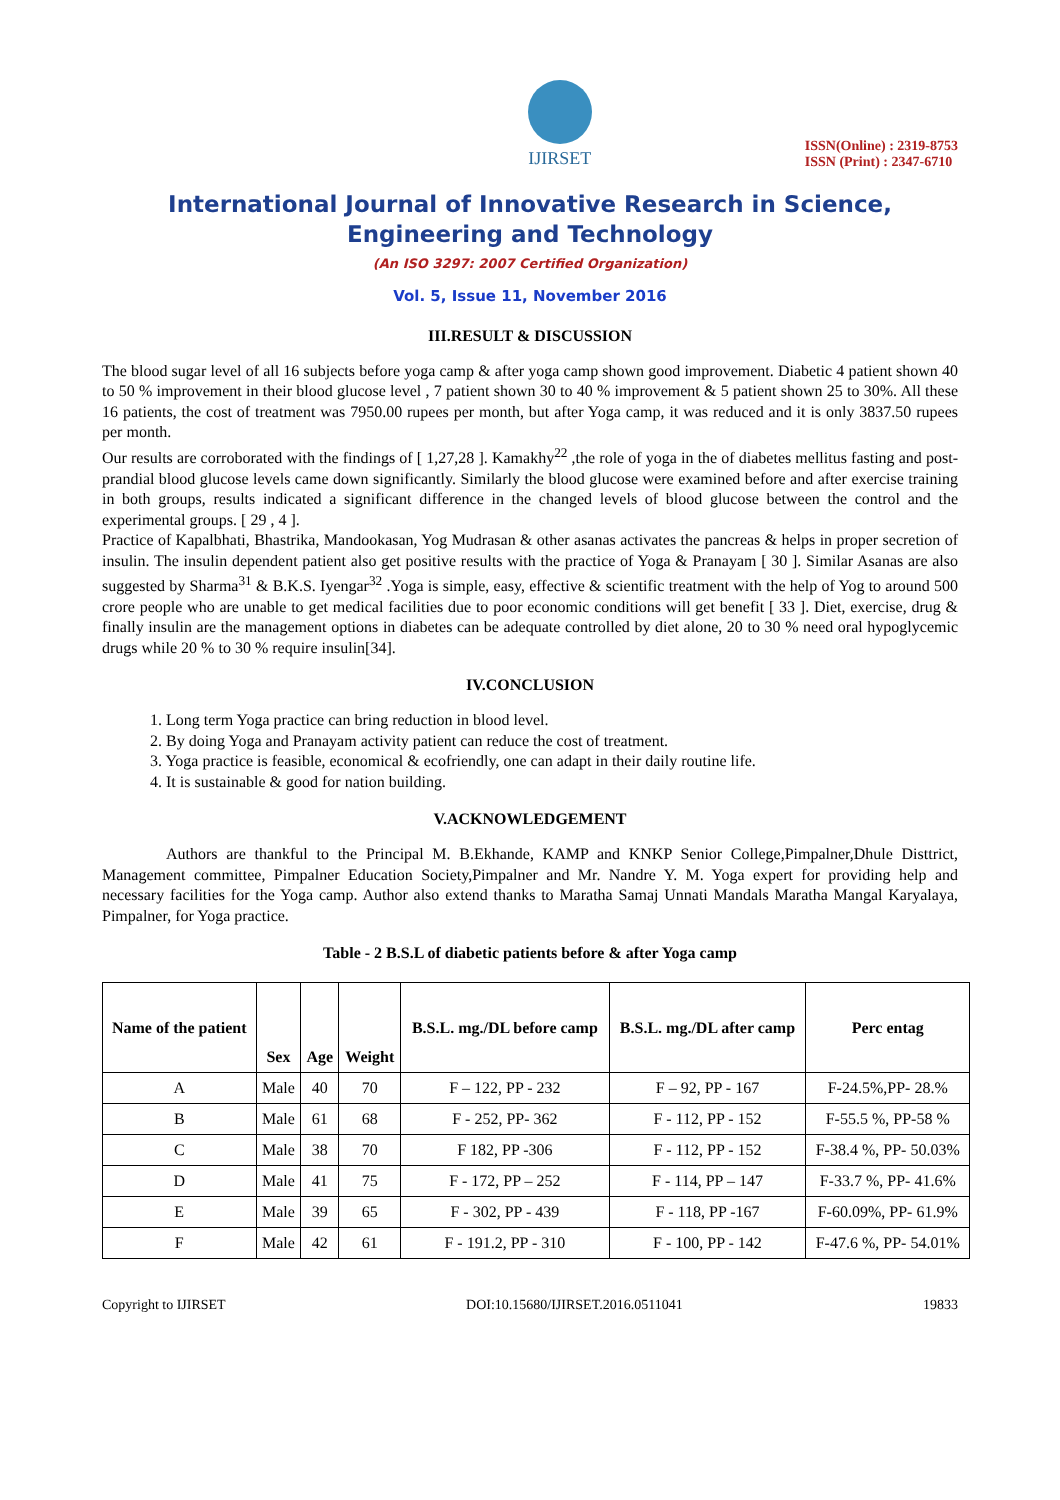IJIRSET
ISSN(Online) : 2319-8753
ISSN (Print) : 2347-6710
International Journal of Innovative Research in Science,
Engineering and Technology
(An ISO 3297: 2007 Certified Organization)
Vol. 5, Issue 11, November 2016
III.RESULT & DISCUSSION
The blood sugar level of all 16 subjects before yoga camp & after yoga camp shown good improvement. Diabetic 4 patient shown 40 to 50 % improvement in their blood glucose level , 7 patient shown 30 to 40 % improvement & 5 patient shown 25 to 30%. All these 16 patients, the cost of treatment was 7950.00 rupees per month, but after Yoga camp, it was reduced and it is only 3837.50 rupees per month.
Our results are corroborated with the findings of [ 1,27,28 ]. Kamakhy<sup>22</sup> ,the role of yoga in the of diabetes mellitus fasting and post-prandial blood glucose levels came down significantly. Similarly the blood glucose were examined before and after exercise training in both groups, results indicated a significant difference in the changed levels of blood glucose between the control and the experimental groups. [ 29 , 4 ].
Practice of Kapalbhati, Bhastrika, Mandookasan, Yog Mudrasan & other asanas activates the pancreas & helps in proper secretion of insulin. The insulin dependent patient also get positive results with the practice of Yoga & Pranayam [ 30 ]. Similar Asanas are also suggested by Sharma<sup>31</sup> & B.K.S. Iyengar<sup>32</sup> .Yoga is simple, easy, effective & scientific treatment with the help of Yog to around 500 crore people who are unable to get medical facilities due to poor economic conditions will get benefit [ 33 ]. Diet, exercise, drug & finally insulin are the management options in diabetes can be adequate controlled by diet alone, 20 to 30 % need oral hypoglycemic drugs while 20 % to 30 % require insulin[34].
IV.CONCLUSION
1. Long term Yoga practice can bring reduction in blood level.
2. By doing Yoga and Pranayam activity patient can reduce the cost of treatment.
3. Yoga practice is feasible, economical & ecofriendly, one can adapt in their daily routine life.
4. It is sustainable & good for nation building.
V.ACKNOWLEDGEMENT
Authors are thankful to the Principal M. B.Ekhande, KAMP and KNKP Senior College,Pimpalner,Dhule Disttrict, Management committee, Pimpalner Education Society,Pimpalner and Mr. Nandre Y. M. Yoga expert for providing help and necessary facilities for the Yoga camp. Author also extend thanks to Maratha Samaj Unnati Mandals Maratha Mangal Karyalaya, Pimpalner, for Yoga practice.
Table - 2 B.S.L of diabetic patients before & after Yoga camp
| Name of the patient | Sex | Age | Weight | B.S.L. mg./DL before camp | B.S.L. mg./DL after camp | Perc entag |
| --- | --- | --- | --- | --- | --- | --- |
| A | Male | 40 | 70 | F – 122, PP - 232 | F – 92, PP - 167 | F-24.5%,PP- 28.% |
| B | Male | 61 | 68 | F - 252, PP- 362 | F - 112, PP - 152 | F-55.5 %, PP-58 % |
| C | Male | 38 | 70 | F 182, PP -306 | F - 112, PP - 152 | F-38.4 %, PP- 50.03% |
| D | Male | 41 | 75 | F - 172, PP – 252 | F - 114, PP – 147 | F-33.7 %, PP- 41.6% |
| E | Male | 39 | 65 | F - 302, PP - 439 | F - 118, PP -167 | F-60.09%, PP- 61.9% |
| F | Male | 42 | 61 | F - 191.2, PP - 310 | F - 100, PP - 142 | F-47.6 %, PP- 54.01% |
Copyright to IJIRSET DOI:10.15680/IJIRSET.2016.0511041 19833